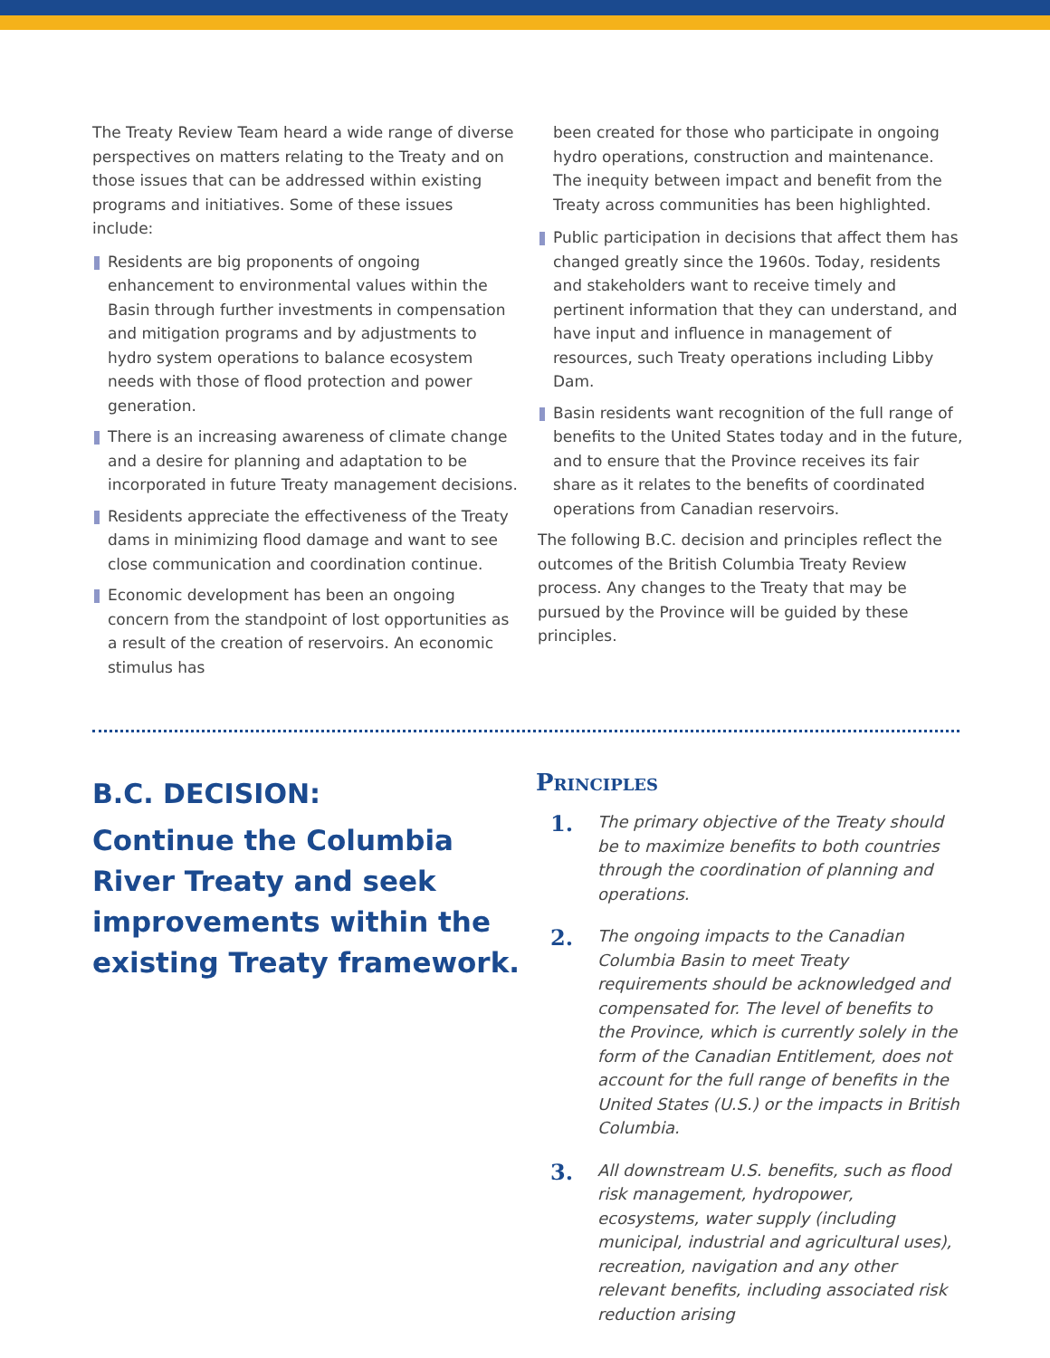The Treaty Review Team heard a wide range of diverse perspectives on matters relating to the Treaty and on those issues that can be addressed within existing programs and initiatives. Some of these issues include:
Residents are big proponents of ongoing enhancement to environmental values within the Basin through further investments in compensation and mitigation programs and by adjustments to hydro system operations to balance ecosystem needs with those of flood protection and power generation.
There is an increasing awareness of climate change and a desire for planning and adaptation to be incorporated in future Treaty management decisions.
Residents appreciate the effectiveness of the Treaty dams in minimizing flood damage and want to see close communication and coordination continue.
Economic development has been an ongoing concern from the standpoint of lost opportunities as a result of the creation of reservoirs. An economic stimulus has
been created for those who participate in ongoing hydro operations, construction and maintenance. The inequity between impact and benefit from the Treaty across communities has been highlighted.
Public participation in decisions that affect them has changed greatly since the 1960s. Today, residents and stakeholders want to receive timely and pertinent information that they can understand, and have input and influence in management of resources, such Treaty operations including Libby Dam.
Basin residents want recognition of the full range of benefits to the United States today and in the future, and to ensure that the Province receives its fair share as it relates to the benefits of coordinated operations from Canadian reservoirs.
The following B.C. decision and principles reflect the outcomes of the British Columbia Treaty Review process. Any changes to the Treaty that may be pursued by the Province will be guided by these principles.
B.C. DECISION:
Continue the Columbia River Treaty and seek improvements within the existing Treaty framework.
Principles
1.
The primary objective of the Treaty should be to maximize benefits to both countries through the coordination of planning and operations.
2.
The ongoing impacts to the Canadian Columbia Basin to meet Treaty requirements should be acknowledged and compensated for. The level of benefits to the Province, which is currently solely in the form of the Canadian Entitlement, does not account for the full range of benefits in the United States (U.S.) or the impacts in British Columbia.
3.
All downstream U.S. benefits, such as flood risk management, hydropower, ecosystems, water supply (including municipal, industrial and agricultural uses), recreation, navigation and any other relevant benefits, including associated risk reduction arising